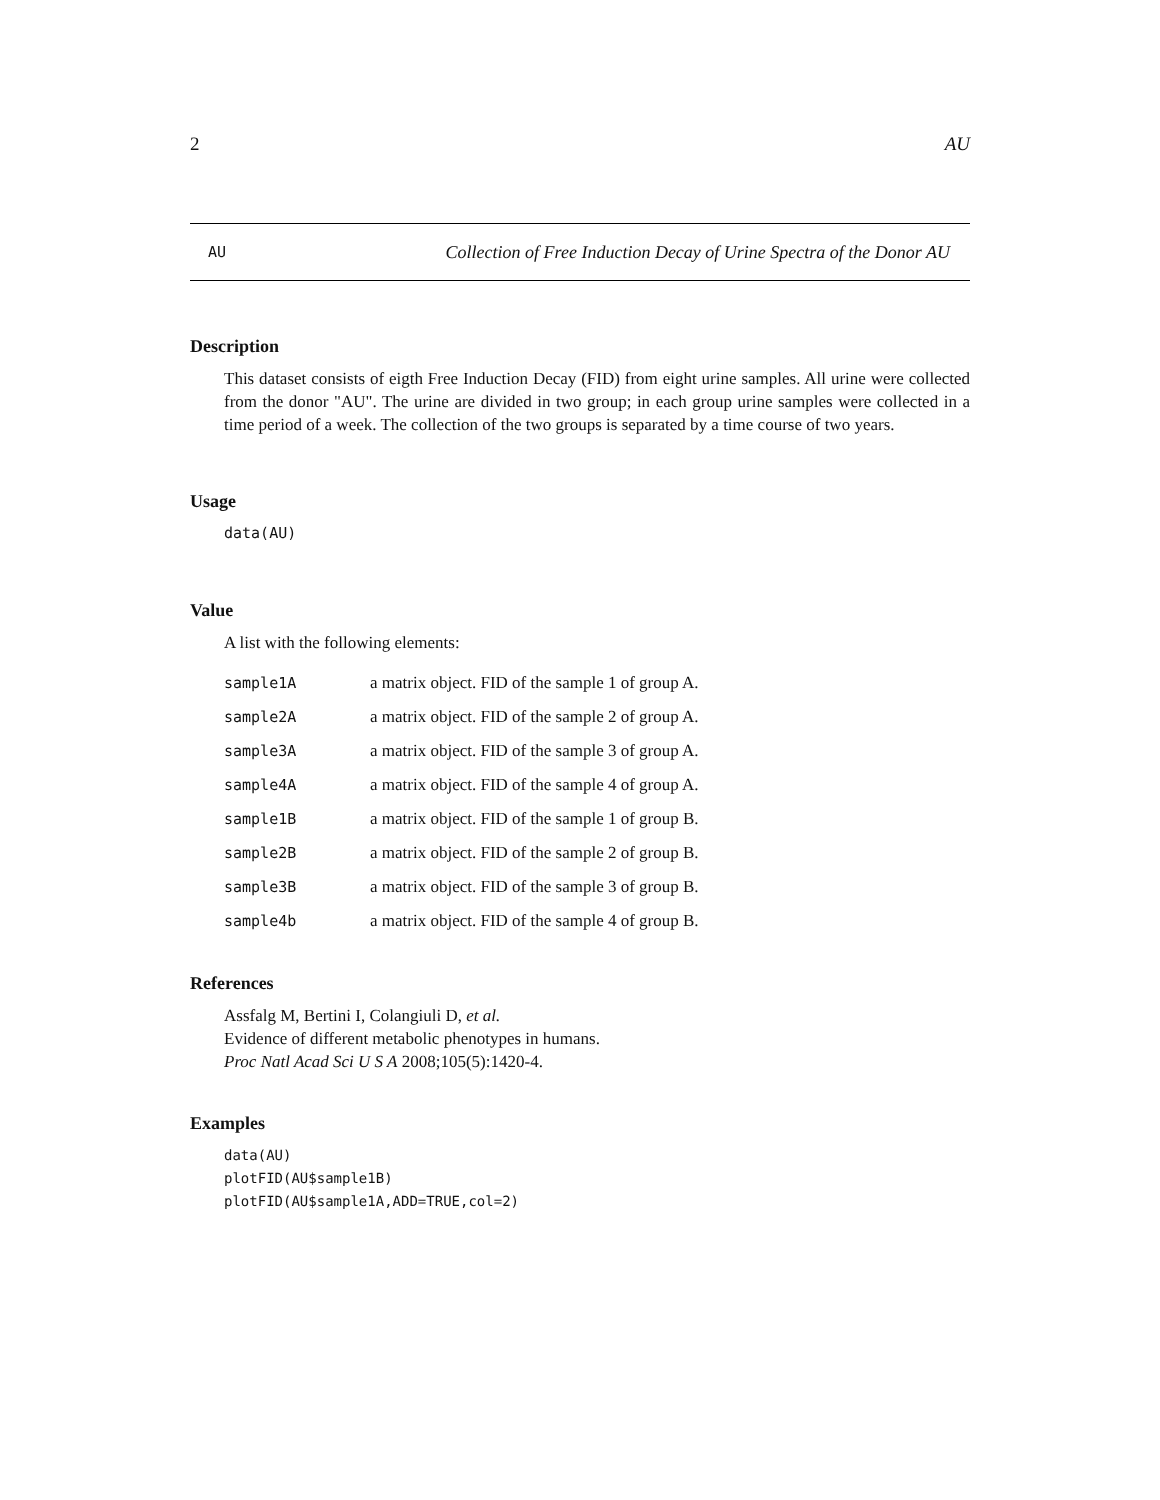2 AU
AU Collection of Free Induction Decay of Urine Spectra of the Donor AU
Description
This dataset consists of eigth Free Induction Decay (FID) from eight urine samples. All urine were collected from the donor "AU". The urine are divided in two group; in each group urine samples were collected in a time period of a week. The collection of the two groups is separated by a time course of two years.
Usage
data(AU)
Value
A list with the following elements:
| sample1A | a matrix object. FID of the sample 1 of group A. |
| sample2A | a matrix object. FID of the sample 2 of group A. |
| sample3A | a matrix object. FID of the sample 3 of group A. |
| sample4A | a matrix object. FID of the sample 4 of group A. |
| sample1B | a matrix object. FID of the sample 1 of group B. |
| sample2B | a matrix object. FID of the sample 2 of group B. |
| sample3B | a matrix object. FID of the sample 3 of group B. |
| sample4b | a matrix object. FID of the sample 4 of group B. |
References
Assfalg M, Bertini I, Colangiuli D, et al.
Evidence of different metabolic phenotypes in humans.
Proc Natl Acad Sci U S A 2008;105(5):1420-4.
Examples
data(AU)
plotFID(AU$sample1B)
plotFID(AU$sample1A,ADD=TRUE,col=2)